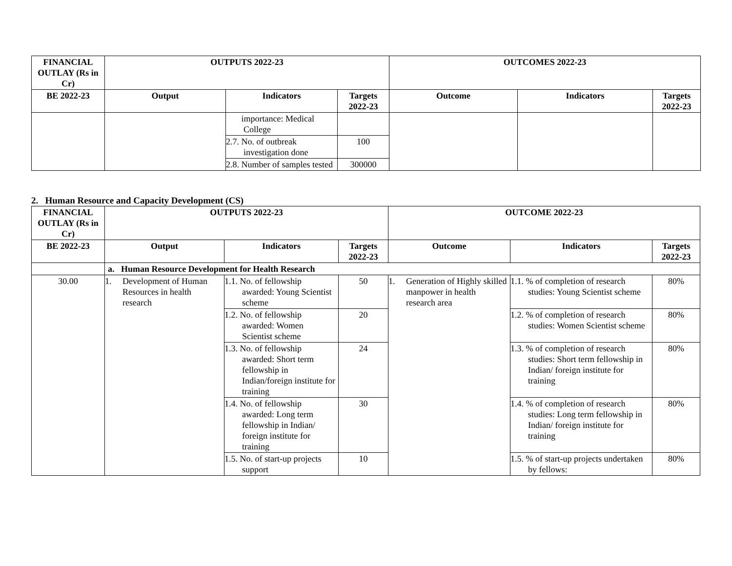| FINANCIAL OUTLAY (Rs in Cr) | OUTPUTS 2022-23 | | | OUTCOMES 2022-23 | | |
| --- | --- | --- | --- | --- | --- | --- |
| BE 2022-23 | Output | Indicators | Targets 2022-23 | Outcome | Indicators | Targets 2022-23 |
| | | importance: Medical College | | | | |
| | | 2.7. No. of outbreak investigation done | 100 | | | |
| | | 2.8. Number of samples tested | 300000 | | | |
2. Human Resource and Capacity Development (CS)
| FINANCIAL OUTLAY (Rs in Cr) | OUTPUTS 2022-23 | | | OUTCOME 2022-23 | | |
| --- | --- | --- | --- | --- | --- | --- |
| BE 2022-23 | Output | Indicators | Targets 2022-23 | Outcome | Indicators | Targets 2022-23 |
| | a. Human Resource Development for Health Research | | | | | |
| 30.00 | 1. Development of Human Resources in health research | 1.1. No. of fellowship awarded: Young Scientist scheme | 50 | 1. Generation of Highly skilled manpower in health research area | 1.1. % of completion of research studies: Young Scientist scheme | 80% |
| | | 1.2. No. of fellowship awarded: Women Scientist scheme | 20 | | 1.2. % of completion of research studies: Women Scientist scheme | 80% |
| | | 1.3. No. of fellowship awarded: Short term fellowship in Indian/foreign institute for training | 24 | | 1.3. % of completion of research studies: Short term fellowship in Indian/ foreign institute for training | 80% |
| | | 1.4. No. of fellowship awarded: Long term fellowship in Indian/ foreign institute for training | 30 | | 1.4. % of completion of research studies: Long term fellowship in Indian/ foreign institute for training | 80% |
| | | 1.5. No. of start-up projects support | 10 | | 1.5. % of start-up projects undertaken by fellows: | 80% |